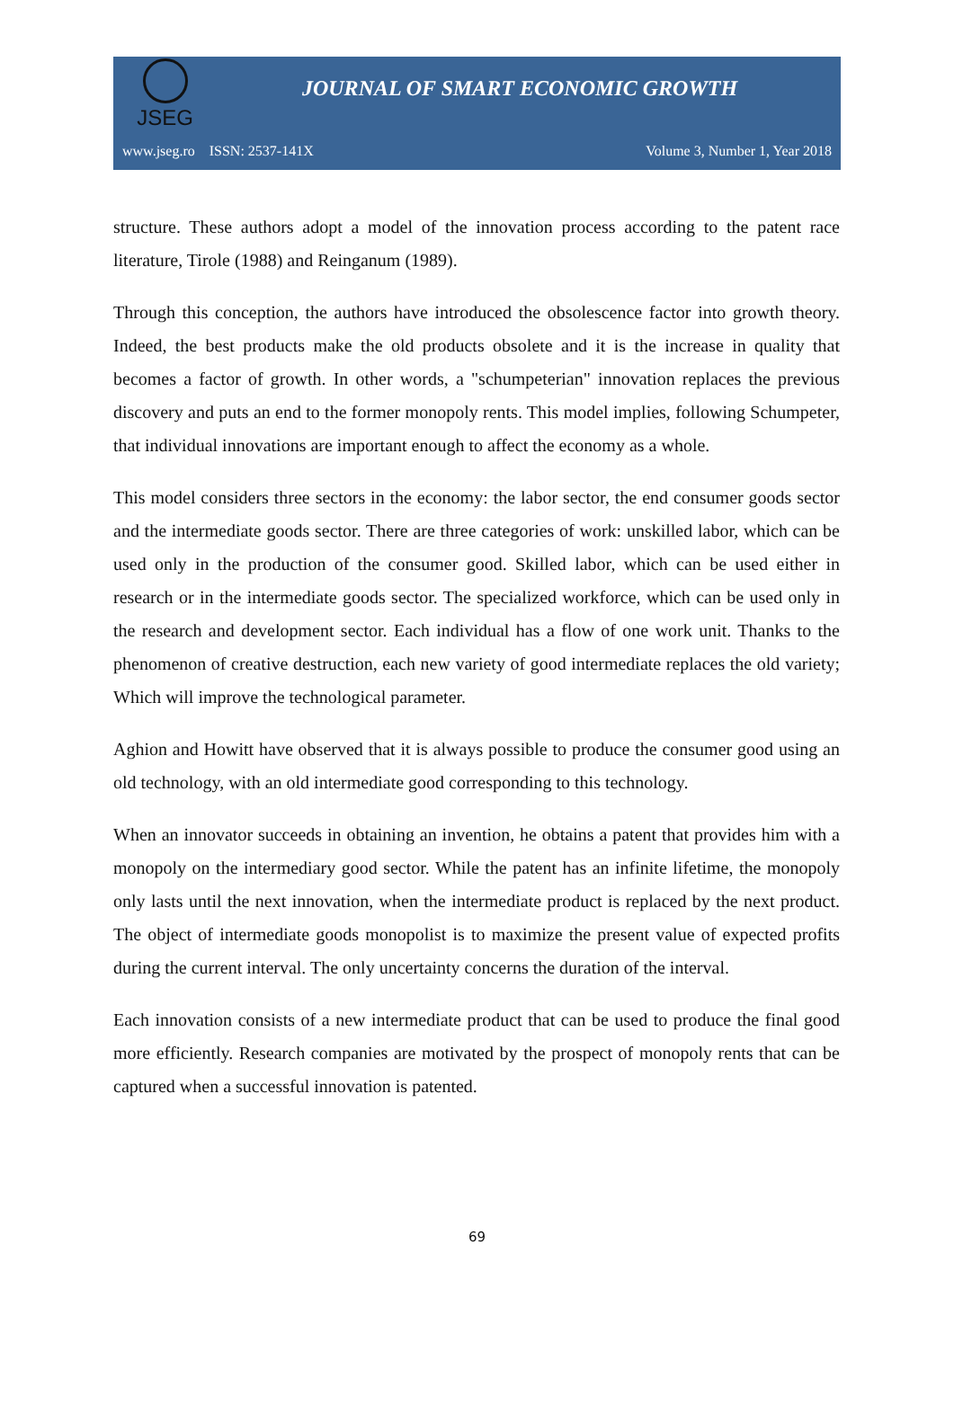JSEG
JOURNAL OF SMART ECONOMIC GROWTH
www.jseg.ro ISSN: 2537-141X Volume 3, Number 1, Year 2018
structure. These authors adopt a model of the innovation process according to the patent race literature, Tirole (1988) and Reinganum (1989).
Through this conception, the authors have introduced the obsolescence factor into growth theory. Indeed, the best products make the old products obsolete and it is the increase in quality that becomes a factor of growth. In other words, a "schumpeterian" innovation replaces the previous discovery and puts an end to the former monopoly rents. This model implies, following Schumpeter, that individual innovations are important enough to affect the economy as a whole.
This model considers three sectors in the economy: the labor sector, the end consumer goods sector and the intermediate goods sector. There are three categories of work: unskilled labor, which can be used only in the production of the consumer good. Skilled labor, which can be used either in research or in the intermediate goods sector. The specialized workforce, which can be used only in the research and development sector. Each individual has a flow of one work unit. Thanks to the phenomenon of creative destruction, each new variety of good intermediate replaces the old variety; Which will improve the technological parameter.
Aghion and Howitt have observed that it is always possible to produce the consumer good using an old technology, with an old intermediate good corresponding to this technology.
When an innovator succeeds in obtaining an invention, he obtains a patent that provides him with a monopoly on the intermediary good sector. While the patent has an infinite lifetime, the monopoly only lasts until the next innovation, when the intermediate product is replaced by the next product. The object of intermediate goods monopolist is to maximize the present value of expected profits during the current interval. The only uncertainty concerns the duration of the interval.
Each innovation consists of a new intermediate product that can be used to produce the final good more efficiently. Research companies are motivated by the prospect of monopoly rents that can be captured when a successful innovation is patented.
69